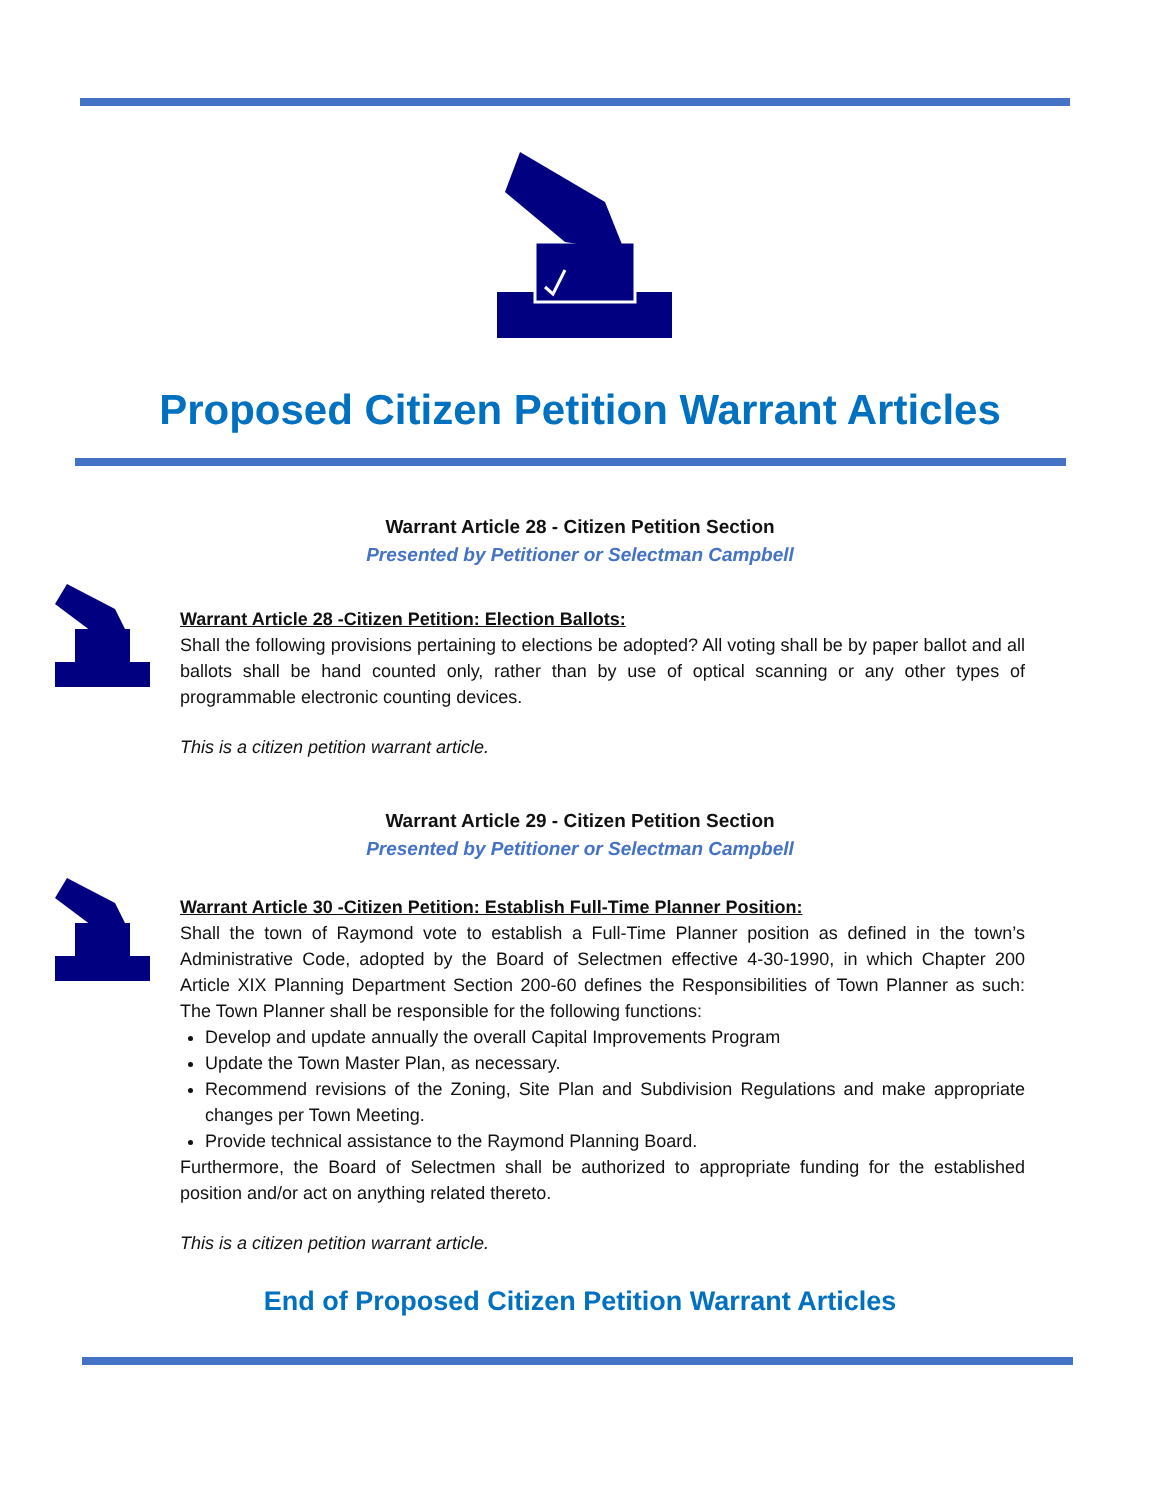Proposed Citizen Petition Warrant Articles
Warrant Article 28 - Citizen Petition Section
Presented by Petitioner or Selectman Campbell
Warrant Article 28 -Citizen Petition: Election Ballots:
Shall the following provisions pertaining to elections be adopted? All voting shall be by paper ballot and all ballots shall be hand counted only, rather than by use of optical scanning or any other types of programmable electronic counting devices.
This is a citizen petition warrant article.
Warrant Article 29 - Citizen Petition Section
Presented by Petitioner or Selectman Campbell
Warrant Article 30 -Citizen Petition: Establish Full-Time Planner Position:
Shall the town of Raymond vote to establish a Full-Time Planner position as defined in the town’s Administrative Code, adopted by the Board of Selectmen effective 4-30-1990, in which Chapter 200 Article XIX Planning Department Section 200-60 defines the Responsibilities of Town Planner as such: The Town Planner shall be responsible for the following functions:
Develop and update annually the overall Capital Improvements Program
Update the Town Master Plan, as necessary.
Recommend revisions of the Zoning, Site Plan and Subdivision Regulations and make appropriate changes per Town Meeting.
Provide technical assistance to the Raymond Planning Board.
Furthermore, the Board of Selectmen shall be authorized to appropriate funding for the established position and/or act on anything related thereto.
This is a citizen petition warrant article.
End of Proposed Citizen Petition Warrant Articles